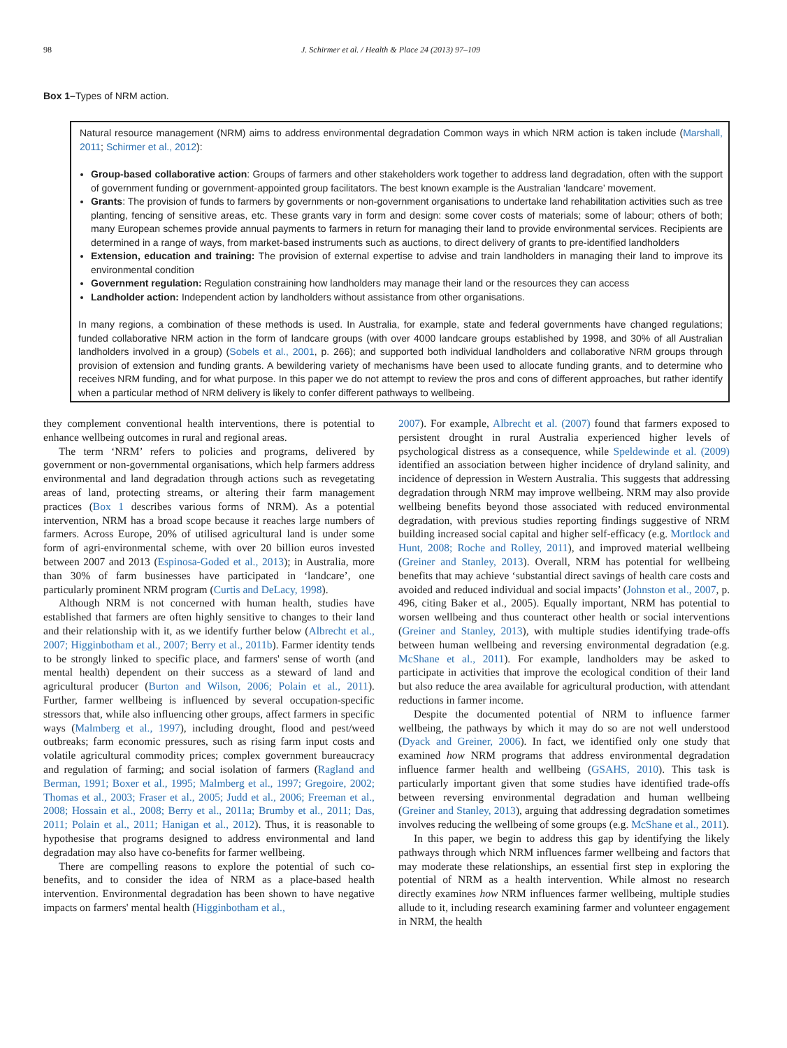98 J. Schirmer et al. / Health & Place 24 (2013) 97–109
Box 1–Types of NRM action.
Natural resource management (NRM) aims to address environmental degradation Common ways in which NRM action is taken include (Marshall, 2011; Schirmer et al., 2012):
Group-based collaborative action: Groups of farmers and other stakeholders work together to address land degradation, often with the support of government funding or government-appointed group facilitators. The best known example is the Australian ‘landcare’ movement.
Grants: The provision of funds to farmers by governments or non-government organisations to undertake land rehabilitation activities such as tree planting, fencing of sensitive areas, etc. These grants vary in form and design: some cover costs of materials; some of labour; others of both; many European schemes provide annual payments to farmers in return for managing their land to provide environmental services. Recipients are determined in a range of ways, from market-based instruments such as auctions, to direct delivery of grants to pre-identified landholders
Extension, education and training: The provision of external expertise to advise and train landholders in managing their land to improve its environmental condition
Government regulation: Regulation constraining how landholders may manage their land or the resources they can access
Landholder action: Independent action by landholders without assistance from other organisations.
In many regions, a combination of these methods is used. In Australia, for example, state and federal governments have changed regulations; funded collaborative NRM action in the form of landcare groups (with over 4000 landcare groups established by 1998, and 30% of all Australian landholders involved in a group) (Sobels et al., 2001, p. 266); and supported both individual landholders and collaborative NRM groups through provision of extension and funding grants. A bewildering variety of mechanisms have been used to allocate funding grants, and to determine who receives NRM funding, and for what purpose. In this paper we do not attempt to review the pros and cons of different approaches, but rather identify when a particular method of NRM delivery is likely to confer different pathways to wellbeing.
they complement conventional health interventions, there is potential to enhance wellbeing outcomes in rural and regional areas.
The term ‘NRM’ refers to policies and programs, delivered by government or non-governmental organisations, which help farmers address environmental and land degradation through actions such as revegetating areas of land, protecting streams, or altering their farm management practices (Box 1 describes various forms of NRM). As a potential intervention, NRM has a broad scope because it reaches large numbers of farmers. Across Europe, 20% of utilised agricultural land is under some form of agri-environmental scheme, with over 20 billion euros invested between 2007 and 2013 (Espinosa-Goded et al., 2013); in Australia, more than 30% of farm businesses have participated in ‘landcare’, one particularly prominent NRM program (Curtis and DeLacy, 1998).
Although NRM is not concerned with human health, studies have established that farmers are often highly sensitive to changes to their land and their relationship with it, as we identify further below (Albrecht et al., 2007; Higginbotham et al., 2007; Berry et al., 2011b). Farmer identity tends to be strongly linked to specific place, and farmers' sense of worth (and mental health) dependent on their success as a steward of land and agricultural producer (Burton and Wilson, 2006; Polain et al., 2011). Further, farmer wellbeing is influenced by several occupation-specific stressors that, while also influencing other groups, affect farmers in specific ways (Malmberg et al., 1997), including drought, flood and pest/weed outbreaks; farm economic pressures, such as rising farm input costs and volatile agricultural commodity prices; complex government bureaucracy and regulation of farming; and social isolation of farmers (Ragland and Berman, 1991; Boxer et al., 1995; Malmberg et al., 1997; Gregoire, 2002; Thomas et al., 2003; Fraser et al., 2005; Judd et al., 2006; Freeman et al., 2008; Hossain et al., 2008; Berry et al., 2011a; Brumby et al., 2011; Das, 2011; Polain et al., 2011; Hanigan et al., 2012). Thus, it is reasonable to hypothesise that programs designed to address environmental and land degradation may also have co-benefits for farmer wellbeing.
There are compelling reasons to explore the potential of such co-benefits, and to consider the idea of NRM as a place-based health intervention. Environmental degradation has been shown to have negative impacts on farmers' mental health (Higginbotham et al.,
2007). For example, Albrecht et al. (2007) found that farmers exposed to persistent drought in rural Australia experienced higher levels of psychological distress as a consequence, while Speldewinde et al. (2009) identified an association between higher incidence of dryland salinity, and incidence of depression in Western Australia. This suggests that addressing degradation through NRM may improve wellbeing. NRM may also provide wellbeing benefits beyond those associated with reduced environmental degradation, with previous studies reporting findings suggestive of NRM building increased social capital and higher self-efficacy (e.g. Mortlock and Hunt, 2008; Roche and Rolley, 2011), and improved material wellbeing (Greiner and Stanley, 2013). Overall, NRM has potential for wellbeing benefits that may achieve ‘substantial direct savings of health care costs and avoided and reduced individual and social impacts’ (Johnston et al., 2007, p. 496, citing Baker et al., 2005). Equally important, NRM has potential to worsen wellbeing and thus counteract other health or social interventions (Greiner and Stanley, 2013), with multiple studies identifying trade-offs between human wellbeing and reversing environmental degradation (e.g. McShane et al., 2011). For example, landholders may be asked to participate in activities that improve the ecological condition of their land but also reduce the area available for agricultural production, with attendant reductions in farmer income.
Despite the documented potential of NRM to influence farmer wellbeing, the pathways by which it may do so are not well understood (Dyack and Greiner, 2006). In fact, we identified only one study that examined how NRM programs that address environmental degradation influence farmer health and wellbeing (GSAHS, 2010). This task is particularly important given that some studies have identified trade-offs between reversing environmental degradation and human wellbeing (Greiner and Stanley, 2013), arguing that addressing degradation sometimes involves reducing the wellbeing of some groups (e.g. McShane et al., 2011).
In this paper, we begin to address this gap by identifying the likely pathways through which NRM influences farmer wellbeing and factors that may moderate these relationships, an essential first step in exploring the potential of NRM as a health intervention. While almost no research directly examines how NRM influences farmer wellbeing, multiple studies allude to it, including research examining farmer and volunteer engagement in NRM, the health